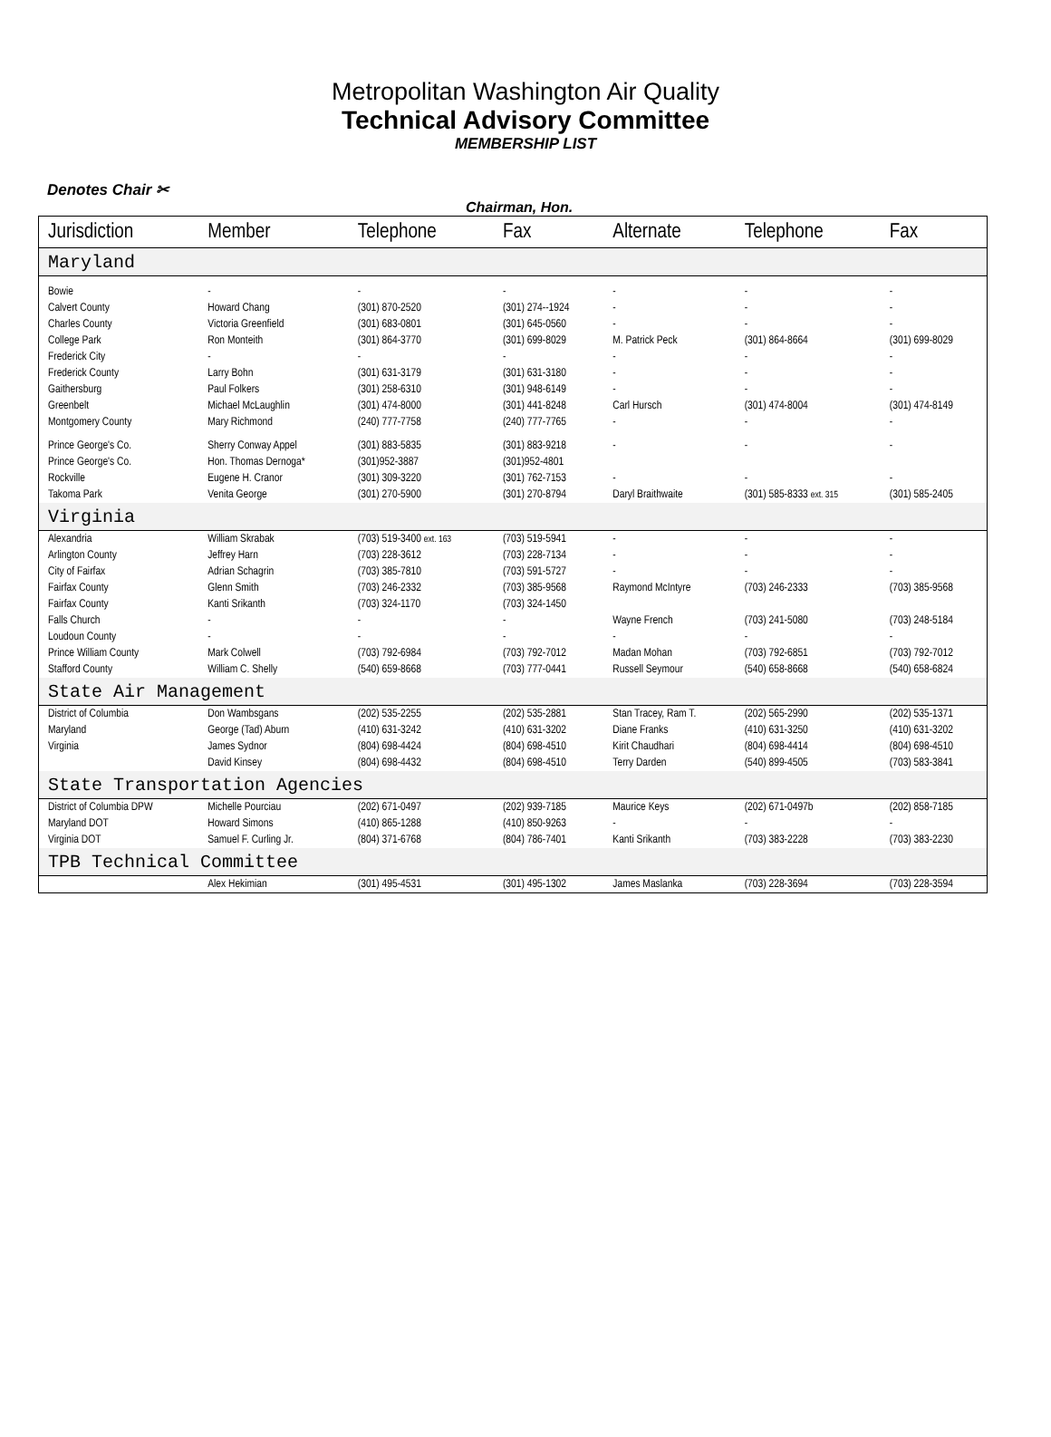Metropolitan Washington Air Quality
Technical Advisory Committee
MEMBERSHIP LIST
Denotes Chair ✂
Chairman, Hon.
| Jurisdiction | Member | Telephone | Fax | Alternate | Telephone | Fax |
| --- | --- | --- | --- | --- | --- | --- |
| Maryland | | | | | | |
| Bowie | - | - | - | - | - | - |
| Calvert County | Howard Chang | (301) 870-2520 | (301) 274--1924 | - | - | - |
| Charles County | Victoria Greenfield | (301) 683-0801 | (301) 645-0560 | - | - | - |
| College Park | Ron Monteith | (301) 864-3770 | (301) 699-8029 | M. Patrick Peck | (301) 864-8664 | (301) 699-8029 |
| Frederick City | - | - | - | - | - | - |
| Frederick County | Larry Bohn | (301) 631-3179 | (301) 631-3180 | - | - | - |
| Gaithersburg | Paul Folkers | (301) 258-6310 | (301) 948-6149 | - | - | - |
| Greenbelt | Michael McLaughlin | (301) 474-8000 | (301) 441-8248 | Carl Hursch | (301) 474-8004 | (301) 474-8149 |
| Montgomery County | Mary Richmond | (240) 777-7758 | (240) 777-7765 | - | - | - |
| Prince George's Co. | Sherry Conway Appel | (301) 883-5835 | (301) 883-9218 | - | - | - |
| Prince George's Co. | Hon. Thomas Dernoga* | (301)952-3887 | (301)952-4801 | | | |
| Rockville | Eugene H. Cranor | (301) 309-3220 | (301) 762-7153 | - | - | - |
| Takoma Park | Venita George | (301) 270-5900 | (301) 270-8794 | Daryl Braithwaite | (301) 585-8333 ext. 315 | (301) 585-2405 |
| Virginia | | | | | | |
| Alexandria | William Skrabak | (703) 519-3400 ext. 163 | (703) 519-5941 | - | - | - |
| Arlington County | Jeffrey Harn | (703) 228-3612 | (703) 228-7134 | - | - | - |
| City of Fairfax | Adrian Schagrin | (703) 385-7810 | (703) 591-5727 | - | - | - |
| Fairfax County | Glenn Smith | (703) 246-2332 | (703) 385-9568 | Raymond McIntyre | (703) 246-2333 | (703) 385-9568 |
| Fairfax County | Kanti Srikanth | (703) 324-1170 | (703) 324-1450 | | | |
| Falls Church | - | - | - | Wayne French | (703) 241-5080 | (703) 248-5184 |
| Loudoun County | - | - | - | - | - | - |
| Prince William County | Mark Colwell | (703) 792-6984 | (703) 792-7012 | Madan Mohan | (703) 792-6851 | (703) 792-7012 |
| Stafford County | William C. Shelly | (540) 659-8668 | (703) 777-0441 | Russell Seymour | (540) 658-8668 | (540) 658-6824 |
| State Air Management | | | | | | |
| District of Columbia | Don Wambsgans | (202) 535-2255 | (202) 535-2881 | Stan Tracey, Ram T. | (202) 565-2990 | (202) 535-1371 |
| Maryland | George (Tad) Aburn | (410) 631-3242 | (410) 631-3202 | Diane Franks | (410) 631-3250 | (410) 631-3202 |
| Virginia | James Sydnor | (804) 698-4424 | (804) 698-4510 | Kirit Chaudhari | (804) 698-4414 | (804) 698-4510 |
| | David Kinsey | (804) 698-4432 | (804) 698-4510 | Terry Darden | (540) 899-4505 | (703) 583-3841 |
| State Transportation Agencies | | | | | | |
| District of Columbia DPW | Michelle Pourciau | (202) 671-0497 | (202) 939-7185 | Maurice Keys | (202) 671-0497b | (202) 858-7185 |
| Maryland DOT | Howard Simons | (410) 865-1288 | (410) 850-9263 | - | - | - |
| Virginia DOT | Samuel F. Curling Jr. | (804) 371-6768 | (804) 786-7401 | Kanti Srikanth | (703) 383-2228 | (703) 383-2230 |
| TPB Technical Committee | | | | | | |
| | Alex Hekimian | (301) 495-4531 | (301) 495-1302 | James Maslanka | (703) 228-3694 | (703) 228-3594 |